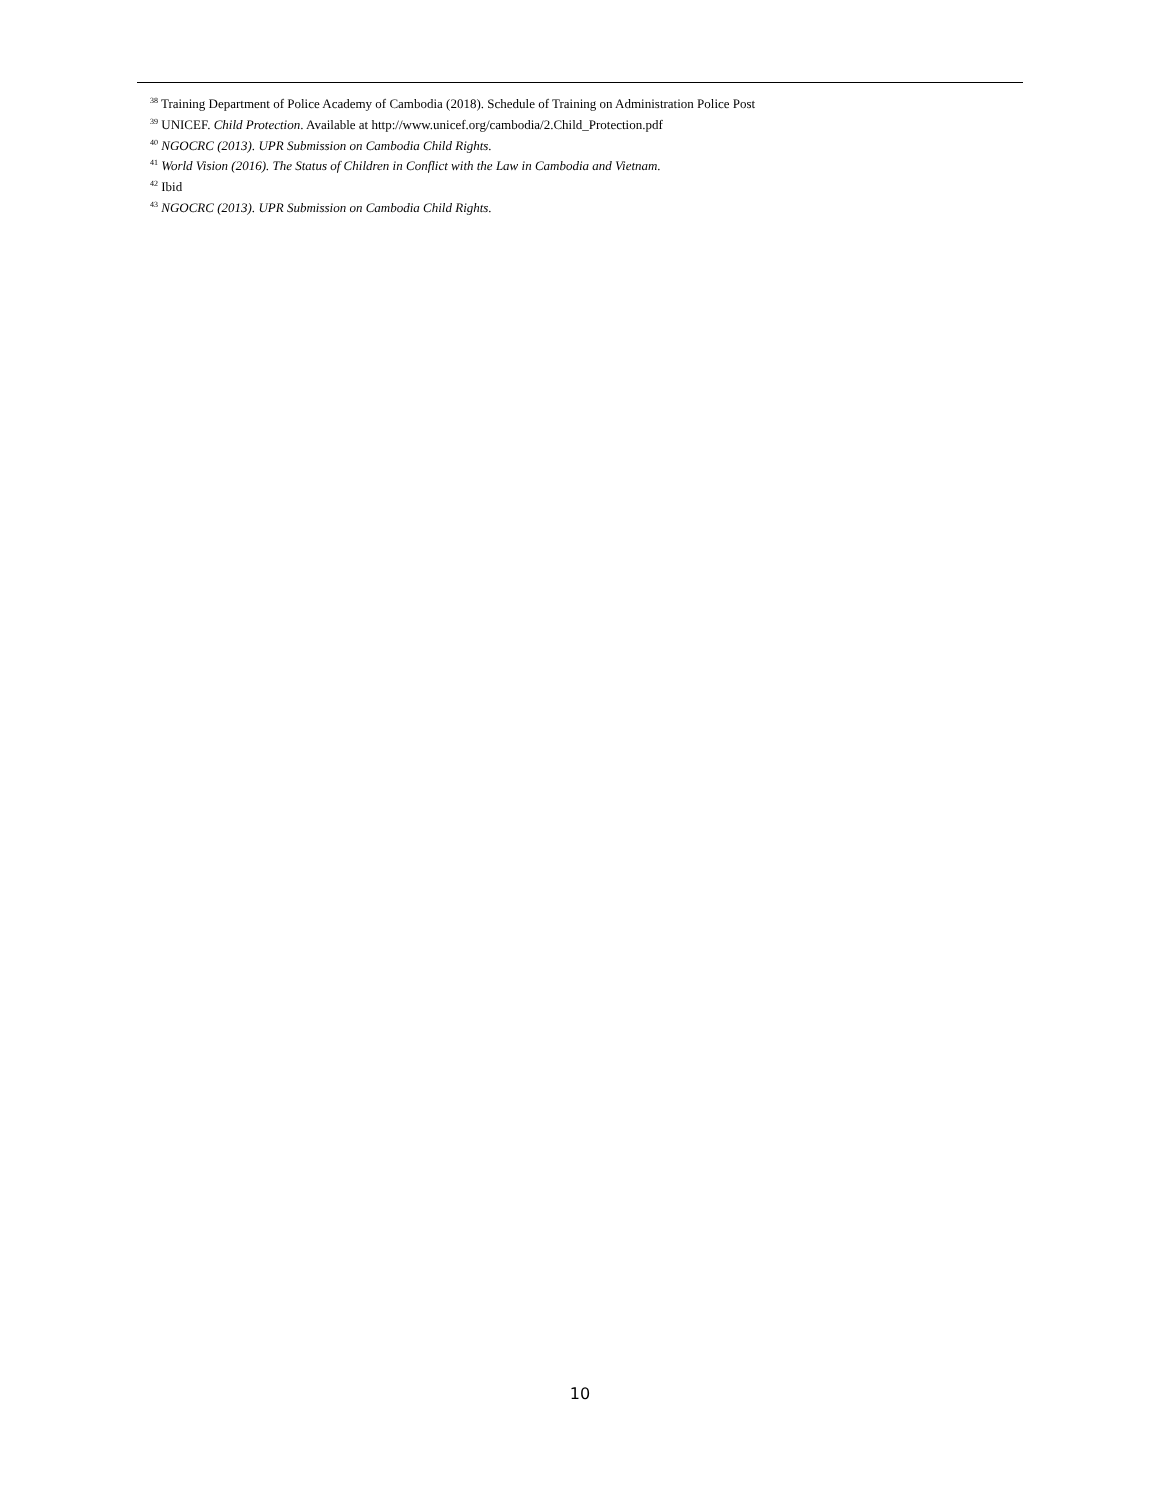<sup>38</sup> Training Department of Police Academy of Cambodia (2018). Schedule of Training on Administration Police Post
<sup>39</sup> UNICEF. Child Protection. Available at http://www.unicef.org/cambodia/2.Child_Protection.pdf
<sup>40</sup> NGOCRC (2013). UPR Submission on Cambodia Child Rights.
<sup>41</sup> World Vision (2016). The Status of Children in Conflict with the Law in Cambodia and Vietnam.
<sup>42</sup> Ibid
<sup>43</sup> NGOCRC (2013). UPR Submission on Cambodia Child Rights.
10